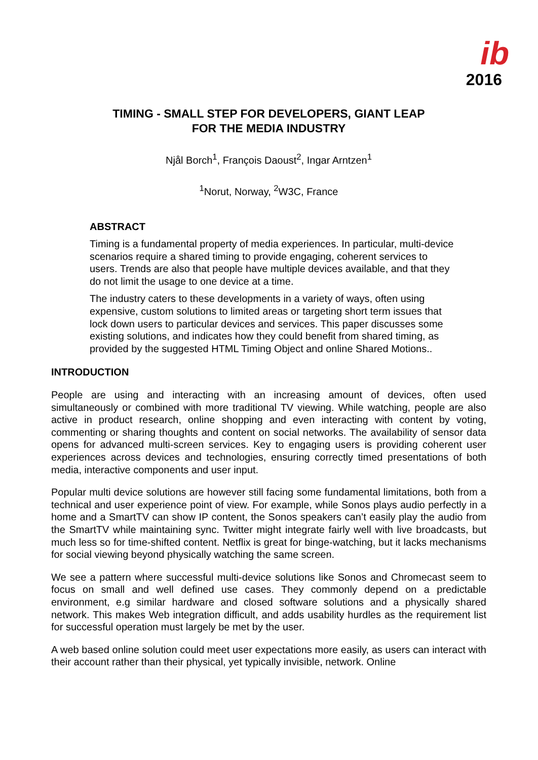ib
2016
TIMING - SMALL STEP FOR DEVELOPERS, GIANT LEAP
FOR THE MEDIA INDUSTRY
Njål Borch<sup>1</sup>, François Daoust<sup>2</sup>, Ingar Arntzen<sup>1</sup>
<sup>1</sup> Norut, Norway, <sup>2</sup>W3C, France
ABSTRACT
Timing is a fundamental property of media experiences. In particular, multi-device scenarios require a shared timing to provide engaging, coherent services to users. Trends are also that people have multiple devices available, and that they do not limit the usage to one device at a time.
The industry caters to these developments in a variety of ways, often using expensive, custom solutions to limited areas or targeting short term issues that lock down users to particular devices and services. This paper discusses some existing solutions, and indicates how they could benefit from shared timing, as provided by the suggested HTML Timing Object and online Shared Motions..
INTRODUCTION
People are using and interacting with an increasing amount of devices, often used simultaneously or combined with more traditional TV viewing. While watching, people are also active in product research, online shopping and even interacting with content by voting, commenting or sharing thoughts and content on social networks. The availability of sensor data opens for advanced multi-screen services. Key to engaging users is providing coherent user experiences across devices and technologies, ensuring correctly timed presentations of both media, interactive components and user input.
Popular multi device solutions are however still facing some fundamental limitations, both from a technical and user experience point of view. For example, while Sonos plays audio perfectly in a home and a SmartTV can show IP content, the Sonos speakers can’t easily play the audio from the SmartTV while maintaining sync. Twitter might integrate fairly well with live broadcasts, but much less so for time-shifted content. Netflix is great for binge-watching, but it lacks mechanisms for social viewing beyond physically watching the same screen.
We see a pattern where successful multi-device solutions like Sonos and Chromecast seem to focus on small and well defined use cases. They commonly depend on a predictable environment, e.g similar hardware and closed software solutions and a physically shared network. This makes Web integration difficult, and adds usability hurdles as the requirement list for successful operation must largely be met by the user.
A web based online solution could meet user expectations more easily, as users can interact with their account rather than their physical, yet typically invisible, network. Online